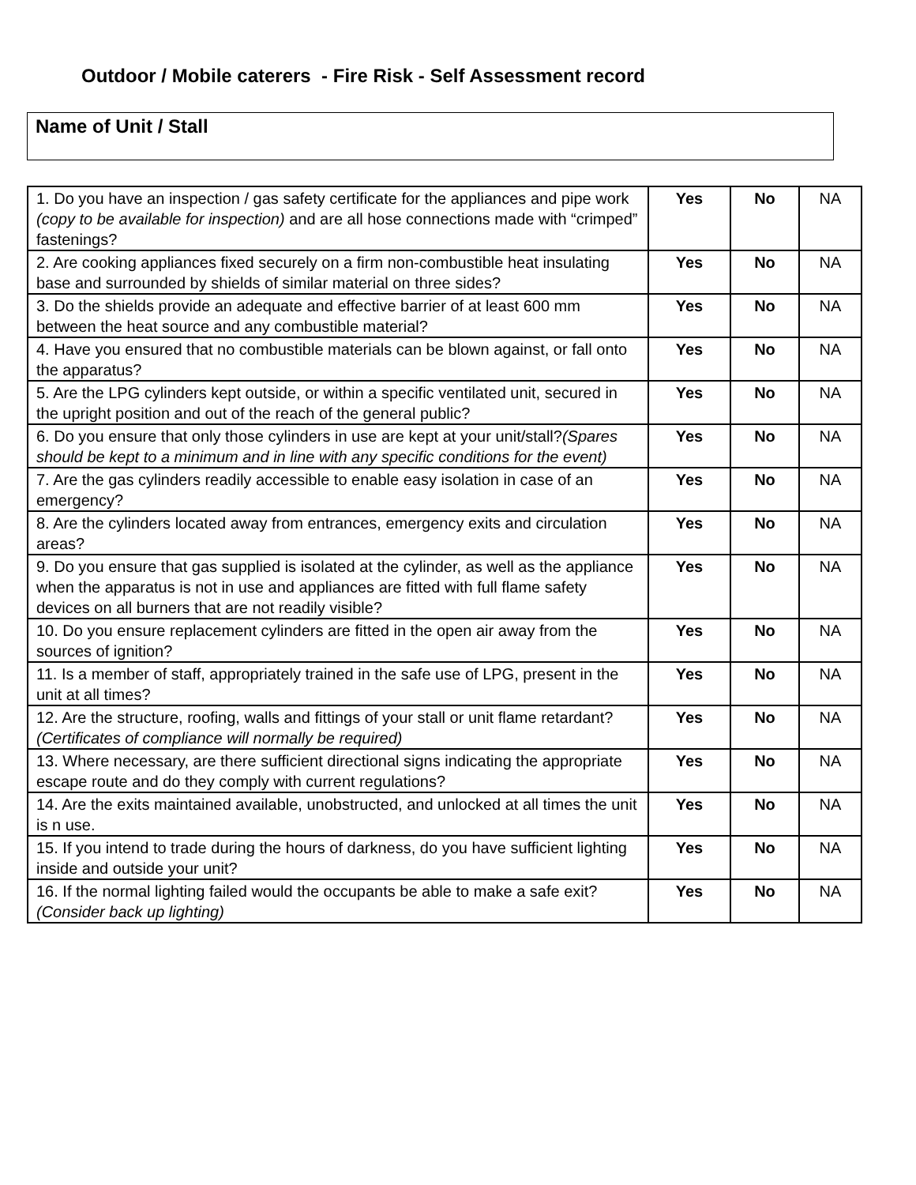Outdoor / Mobile caterers - Fire Risk - Self Assessment record
Name of Unit / Stall
| 1. Do you have an inspection / gas safety certificate for the appliances and pipe work (copy to be available for inspection) and are all hose connections made with “crimped” fastenings? | Yes | No | NA |
| 2. Are cooking appliances fixed securely on a firm non-combustible heat insulating base and surrounded by shields of similar material on three sides? | Yes | No | NA |
| 3. Do the shields provide an adequate and effective barrier of at least 600 mm between the heat source and any combustible material? | Yes | No | NA |
| 4. Have you ensured that no combustible materials can be blown against, or fall onto the apparatus? | Yes | No | NA |
| 5. Are the LPG cylinders kept outside, or within a specific ventilated unit, secured in the upright position and out of the reach of the general public? | Yes | No | NA |
| 6. Do you ensure that only those cylinders in use are kept at your unit/stall? (Spares should be kept to a minimum and in line with any specific conditions for the event) | Yes | No | NA |
| 7. Are the gas cylinders readily accessible to enable easy isolation in case of an emergency? | Yes | No | NA |
| 8. Are the cylinders located away from entrances, emergency exits and circulation areas? | Yes | No | NA |
| 9. Do you ensure that gas supplied is isolated at the cylinder, as well as the appliance when the apparatus is not in use and appliances are fitted with full flame safety devices on all burners that are not readily visible? | Yes | No | NA |
| 10. Do you ensure replacement cylinders are fitted in the open air away from the sources of ignition? | Yes | No | NA |
| 11. Is a member of staff, appropriately trained in the safe use of LPG, present in the unit at all times? | Yes | No | NA |
| 12. Are the structure, roofing, walls and fittings of your stall or unit flame retardant? (Certificates of compliance will normally be required) | Yes | No | NA |
| 13. Where necessary, are there sufficient directional signs indicating the appropriate escape route and do they comply with current regulations? | Yes | No | NA |
| 14. Are the exits maintained available, unobstructed, and unlocked at all times the unit is n use. | Yes | No | NA |
| 15. If you intend to trade during the hours of darkness, do you have sufficient lighting inside and outside your unit? | Yes | No | NA |
| 16. If the normal lighting failed would the occupants be able to make a safe exit? (Consider back up lighting) | Yes | No | NA |